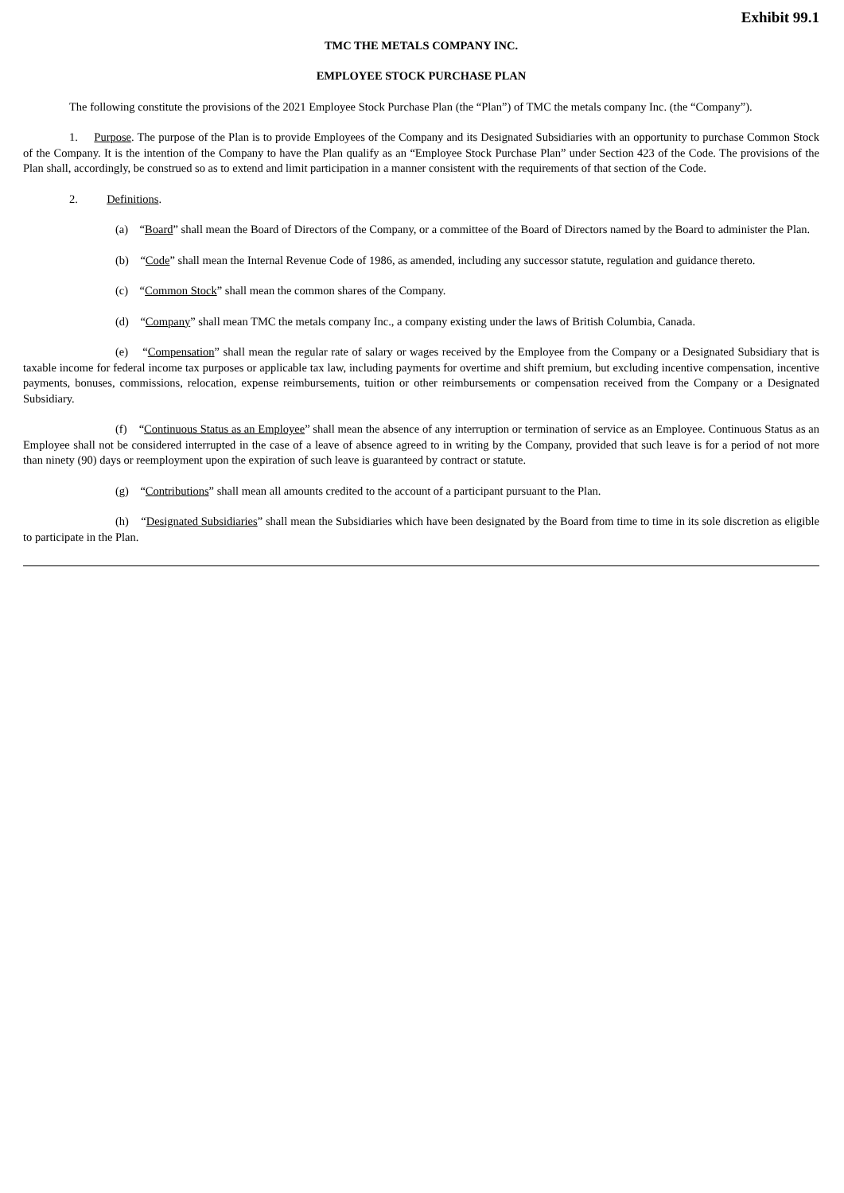Exhibit 99.1
TMC THE METALS COMPANY INC.
EMPLOYEE STOCK PURCHASE PLAN
The following constitute the provisions of the 2021 Employee Stock Purchase Plan (the “Plan”) of TMC the metals company Inc. (the “Company”).
1. Purpose. The purpose of the Plan is to provide Employees of the Company and its Designated Subsidiaries with an opportunity to purchase Common Stock of the Company. It is the intention of the Company to have the Plan qualify as an “Employee Stock Purchase Plan” under Section 423 of the Code. The provisions of the Plan shall, accordingly, be construed so as to extend and limit participation in a manner consistent with the requirements of that section of the Code.
2. Definitions.
(a) “Board” shall mean the Board of Directors of the Company, or a committee of the Board of Directors named by the Board to administer the Plan.
(b) “Code” shall mean the Internal Revenue Code of 1986, as amended, including any successor statute, regulation and guidance thereto.
(c) “Common Stock” shall mean the common shares of the Company.
(d) “Company” shall mean TMC the metals company Inc., a company existing under the laws of British Columbia, Canada.
(e) “Compensation” shall mean the regular rate of salary or wages received by the Employee from the Company or a Designated Subsidiary that is taxable income for federal income tax purposes or applicable tax law, including payments for overtime and shift premium, but excluding incentive compensation, incentive payments, bonuses, commissions, relocation, expense reimbursements, tuition or other reimbursements or compensation received from the Company or a Designated Subsidiary.
(f) “Continuous Status as an Employee” shall mean the absence of any interruption or termination of service as an Employee. Continuous Status as an Employee shall not be considered interrupted in the case of a leave of absence agreed to in writing by the Company, provided that such leave is for a period of not more than ninety (90) days or reemployment upon the expiration of such leave is guaranteed by contract or statute.
(g) “Contributions” shall mean all amounts credited to the account of a participant pursuant to the Plan.
(h) “Designated Subsidiaries” shall mean the Subsidiaries which have been designated by the Board from time to time in its sole discretion as eligible to participate in the Plan.